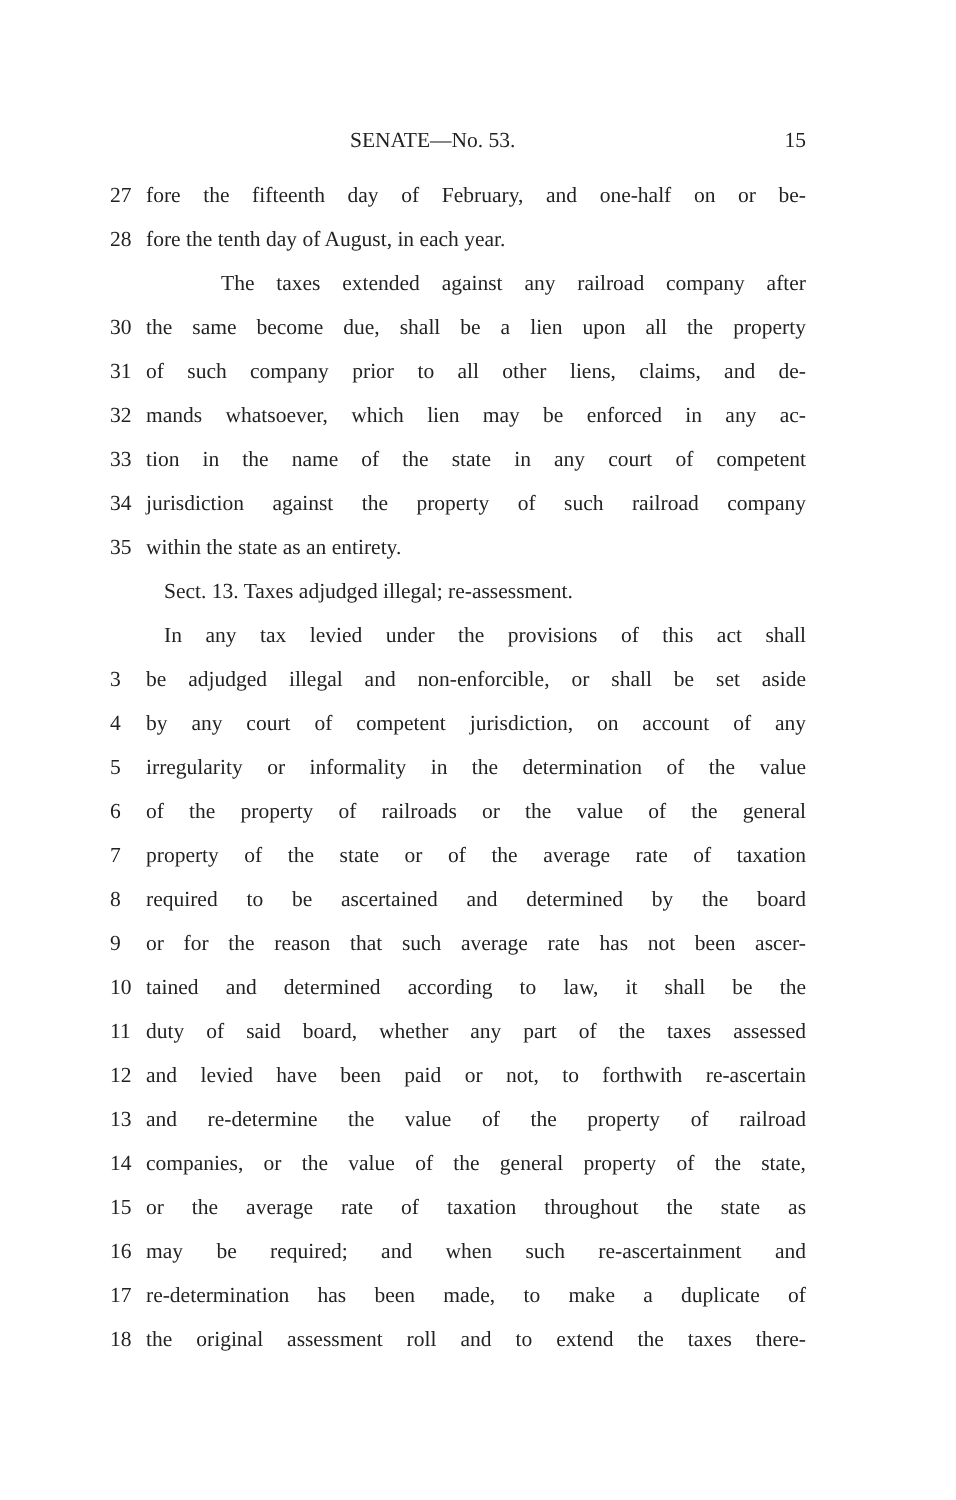SENATE—No. 53. 15
27 fore the fifteenth day of February, and one-half on or be-
28 fore the tenth day of August, in each year.
The taxes extended against any railroad company after
30 the same become due, shall be a lien upon all the property
31 of such company prior to all other liens, claims, and de-
32 mands whatsoever, which lien may be enforced in any ac-
33 tion in the name of the state in any court of competent
34 jurisdiction against the property of such railroad company
35 within the state as an entirety.
Sect. 13. Taxes adjudged illegal; re-assessment.
In any tax levied under the provisions of this act shall
3 be adjudged illegal and non-enforcible, or shall be set aside
4 by any court of competent jurisdiction, on account of any
5 irregularity or informality in the determination of the value
6 of the property of railroads or the value of the general
7 property of the state or of the average rate of taxation
8 required to be ascertained and determined by the board
9 or for the reason that such average rate has not been ascer-
10 tained and determined according to law, it shall be the
11 duty of said board, whether any part of the taxes assessed
12 and levied have been paid or not, to forthwith re-ascertain
13 and re-determine the value of the property of railroad
14 companies, or the value of the general property of the state,
15 or the average rate of taxation throughout the state as
16 may be required; and when such re-ascertainment and
17 re-determination has been made, to make a duplicate of
18 the original assessment roll and to extend the taxes there-